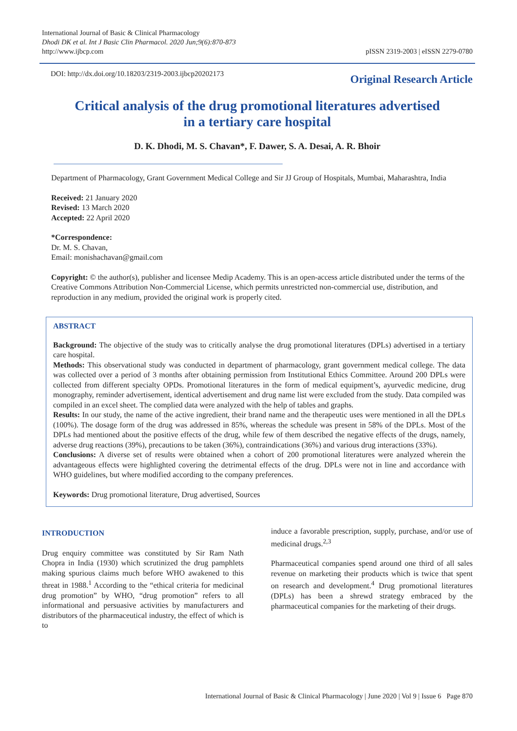International Journal of Basic & Clinical Pharmacology
Dhodi DK et al. Int J Basic Clin Pharmacol. 2020 Jun;9(6):870-873
http://www.ijbcp.com
pISSN 2319-2003 | eISSN 2279-0780
DOI: http://dx.doi.org/10.18203/2319-2003.ijbcp20202173
Original Research Article
Critical analysis of the drug promotional literatures advertised
in a tertiary care hospital
D. K. Dhodi, M. S. Chavan*, F. Dawer, S. A. Desai, A. R. Bhoir
Department of Pharmacology, Grant Government Medical College and Sir JJ Group of Hospitals, Mumbai, Maharashtra, India
Received: 21 January 2020
Revised: 13 March 2020
Accepted: 22 April 2020
*Correspondence:
Dr. M. S. Chavan,
Email: monishachavan@gmail.com
Copyright: © the author(s), publisher and licensee Medip Academy. This is an open-access article distributed under the terms of the Creative Commons Attribution Non-Commercial License, which permits unrestricted non-commercial use, distribution, and reproduction in any medium, provided the original work is properly cited.
ABSTRACT
Background: The objective of the study was to critically analyse the drug promotional literatures (DPLs) advertised in a tertiary care hospital.
Methods: This observational study was conducted in department of pharmacology, grant government medical college. The data was collected over a period of 3 months after obtaining permission from Institutional Ethics Committee. Around 200 DPLs were collected from different specialty OPDs. Promotional literatures in the form of medical equipment’s, ayurvedic medicine, drug monography, reminder advertisement, identical advertisement and drug name list were excluded from the study. Data compiled was compiled in an excel sheet. The complied data were analyzed with the help of tables and graphs.
Results: In our study, the name of the active ingredient, their brand name and the therapeutic uses were mentioned in all the DPLs (100%). The dosage form of the drug was addressed in 85%, whereas the schedule was present in 58% of the DPLs. Most of the DPLs had mentioned about the positive effects of the drug, while few of them described the negative effects of the drugs, namely, adverse drug reactions (39%), precautions to be taken (36%), contraindications (36%) and various drug interactions (33%).
Conclusions: A diverse set of results were obtained when a cohort of 200 promotional literatures were analyzed wherein the advantageous effects were highlighted covering the detrimental effects of the drug. DPLs were not in line and accordance with WHO guidelines, but where modified according to the company preferences.
Keywords: Drug promotional literature, Drug advertised, Sources
INTRODUCTION
Drug enquiry committee was constituted by Sir Ram Nath Chopra in India (1930) which scrutinized the drug pamphlets making spurious claims much before WHO awakened to this threat in 1988.<sup>1</sup> According to the “ethical criteria for medicinal drug promotion” by WHO, “drug promotion” refers to all informational and persuasive activities by manufacturers and distributors of the pharmaceutical industry, the effect of which is to
induce a favorable prescription, supply, purchase, and/or use of medicinal drugs.<sup>2,3</sup>
Pharmaceutical companies spend around one third of all sales revenue on marketing their products which is twice that spent on research and development.<sup>4</sup> Drug promotional literatures (DPLs) has been a shrewd strategy embraced by the pharmaceutical companies for the marketing of their drugs.
International Journal of Basic & Clinical Pharmacology | June 2020 | Vol 9 | Issue 6 Page 870